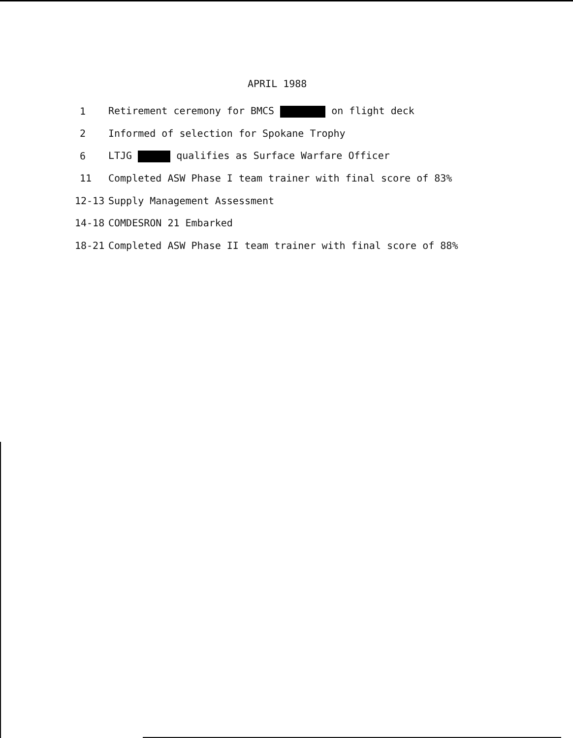APRIL 1988
1 Retirement ceremony for BMCS on flight deck
2 Informed of selection for Spokane Trophy
6 LTJG qualifies as Surface Warfare Officer
11 Completed ASW Phase I team trainer with final score of 83%
12-13 Supply Management Assessment
14-18 COMDESRON 21 Embarked
18-21 Completed ASW Phase II team trainer with final score of 88%